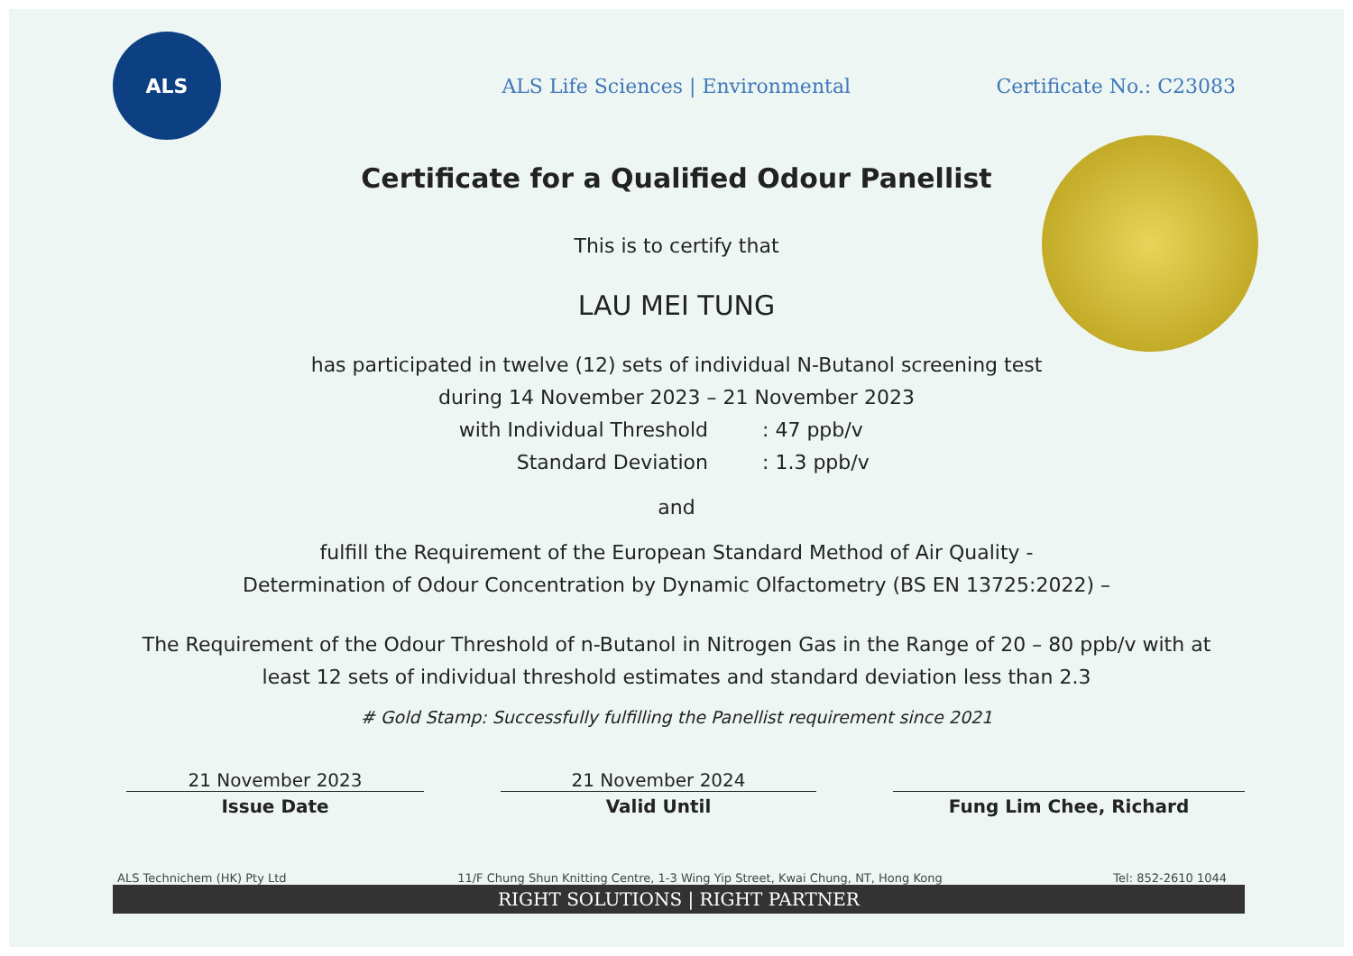ALS
ALS Life Sciences | Environmental
Certificate No.: C23083
Certificate for a Qualified Odour Panellist
This is to certify that
LAU MEI TUNG
has participated in twelve (12) sets of individual N-Butanol screening test
during 14 November 2023 – 21 November 2023
with Individual Threshold: 47 ppb/v
Standard Deviation: 1.3 ppb/v
and
fulfill the Requirement of the European Standard Method of Air Quality -
Determination of Odour Concentration by Dynamic Olfactometry (BS EN 13725:2022) –
The Requirement of the Odour Threshold of n-Butanol in Nitrogen Gas in the Range of 20 – 80 ppb/v with at
least 12 sets of individual threshold estimates and standard deviation less than 2.3
# Gold Stamp: Successfully fulfilling the Panellist requirement since 2021
21 November 2023
Issue Date
21 November 2024
Valid Until
Fung Lim Chee, Richard
ALS Technichem (HK) Pty Ltd 11/F Chung Shun Knitting Centre, 1-3 Wing Yip Street, Kwai Chung, NT, Hong Kong Tel: 852-2610 1044
RIGHT SOLUTIONS | RIGHT PARTNER